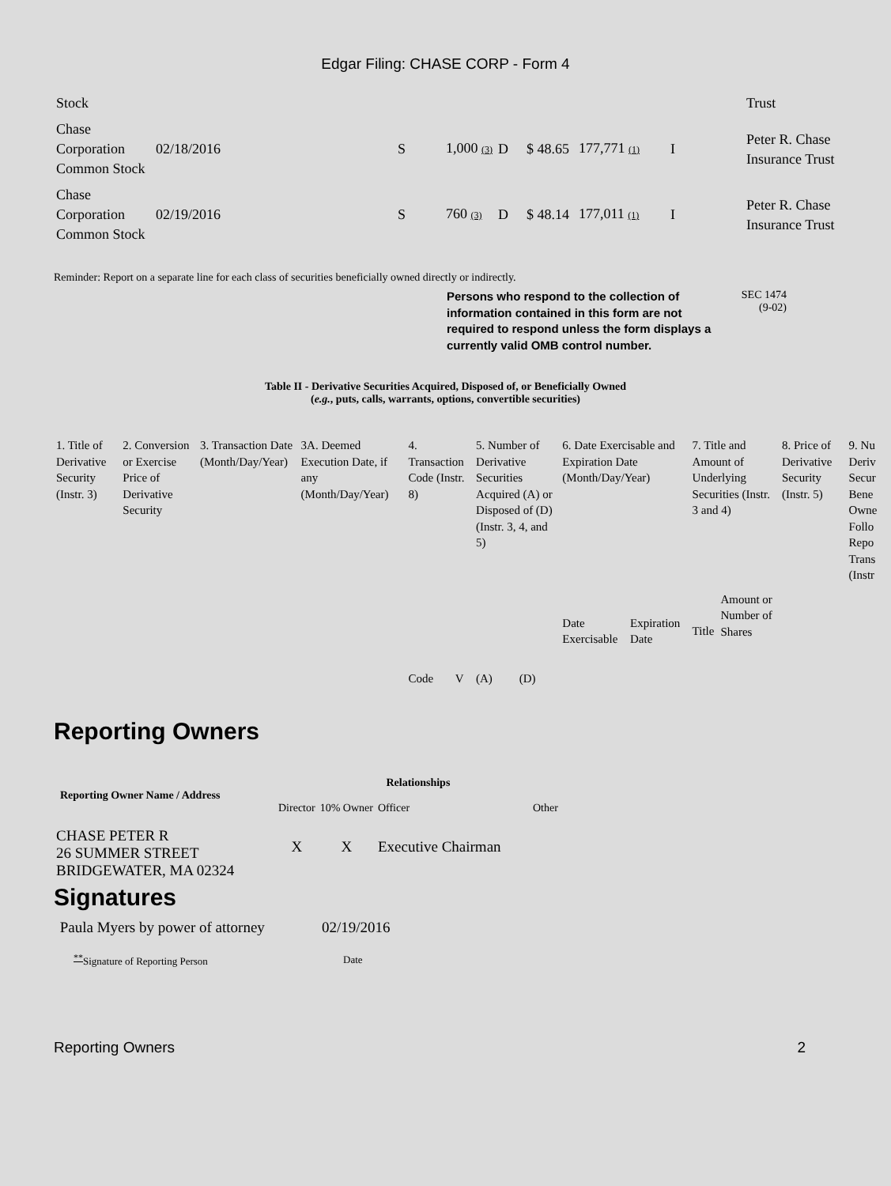Edgar Filing: CHASE CORP - Form 4
| Stock | | | | | | | | Trust |
| Chase Corporation Common Stock | 02/18/2016 | S | 1,000 (3) | D | $ 48.65 | 177,771 (1) | I | Peter R. Chase Insurance Trust |
| Chase Corporation Common Stock | 02/19/2016 | S | 760 (3) | D | $ 48.14 | 177,011 (1) | I | Peter R. Chase Insurance Trust |
Reminder: Report on a separate line for each class of securities beneficially owned directly or indirectly.
Persons who respond to the collection of information contained in this form are not required to respond unless the form displays a currently valid OMB control number.
SEC 1474
(9-02)
Table II - Derivative Securities Acquired, Disposed of, or Beneficially Owned
(e.g., puts, calls, warrants, options, convertible securities)
| 1. Title of Derivative Security (Instr. 3) | 2. Conversion or Exercise Price of Derivative Security | 3. Transaction Date (Month/Day/Year) | 3A. Deemed Execution Date, if any (Month/Day/Year) | 4. Transaction Code (Instr. 8) | | 5. Number of Derivative Securities Acquired (A) or Disposed of (D) (Instr. 3, 4, and 5) | | 6. Date Exercisable and Expiration Date (Month/Day/Year) | | 7. Title and Amount of Underlying Securities (Instr. 3 and 4) | | 8. Price of Derivative Security (Instr. 5) | 9. Nu Deriv Secur Bene Owne Follo Repo Trans (Instr |
| | | | | Code | V | (A) | (D) | Date Exercisable | Expiration Date | Title | Amount or Number of Shares | | |
Reporting Owners
| Reporting Owner Name / Address | Relationships | | | |
| --- | --- | --- | --- | --- |
| | Director | 10% Owner | Officer | Other |
| CHASE PETER R 26 SUMMER STREET BRIDGEWATER, MA 02324 | X | X | Executive Chairman | |
Signatures
| Paula Myers by power of attorney | 02/19/2016 |
| <sup>**</sup> Signature of Reporting Person | Date |
Reporting Owners 2